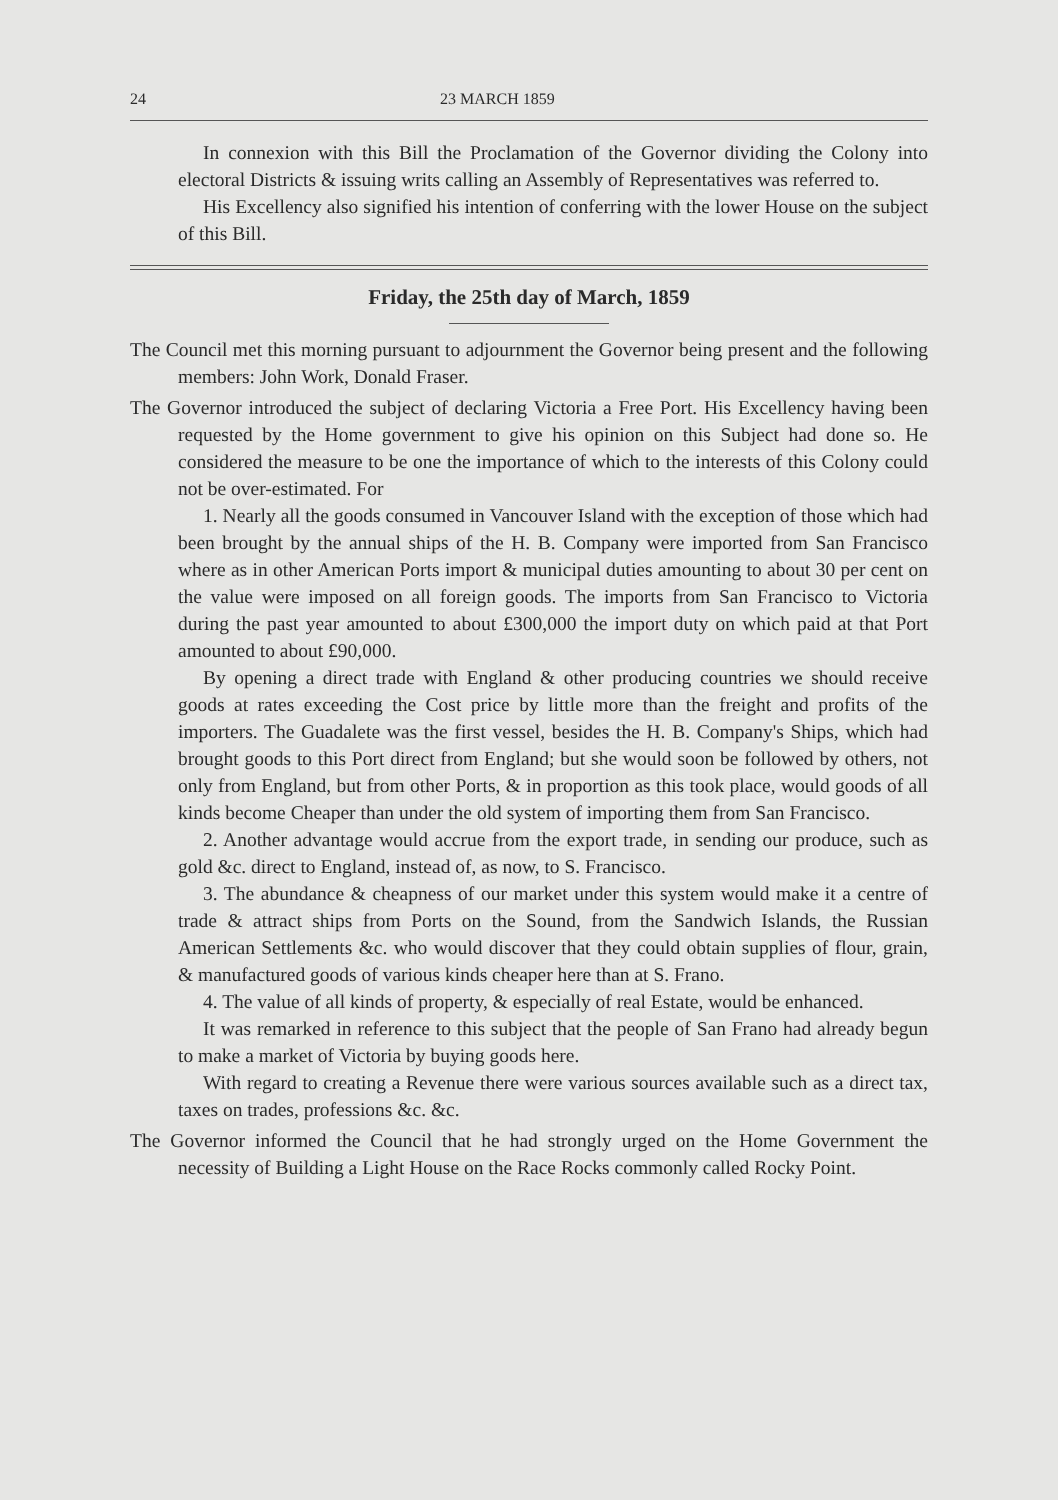24 23 MARCH 1859
In connexion with this Bill the Proclamation of the Governor dividing the Colony into electoral Districts & issuing writs calling an Assembly of Representatives was referred to.
His Excellency also signified his intention of conferring with the lower House on the subject of this Bill.
Friday, the 25th day of March, 1859
The Council met this morning pursuant to adjournment the Governor being present and the following members: John Work, Donald Fraser.
The Governor introduced the subject of declaring Victoria a Free Port. His Excellency having been requested by the Home government to give his opinion on this Subject had done so. He considered the measure to be one the importance of which to the interests of this Colony could not be over-estimated. For
1. Nearly all the goods consumed in Vancouver Island with the exception of those which had been brought by the annual ships of the H. B. Company were imported from San Francisco where as in other American Ports import & municipal duties amounting to about 30 per cent on the value were imposed on all foreign goods. The imports from San Francisco to Victoria during the past year amounted to about £300,000 the import duty on which paid at that Port amounted to about £90,000.
By opening a direct trade with England & other producing countries we should receive goods at rates exceeding the Cost price by little more than the freight and profits of the importers. The Guadalete was the first vessel, besides the H. B. Company's Ships, which had brought goods to this Port direct from England; but she would soon be followed by others, not only from England, but from other Ports, & in proportion as this took place, would goods of all kinds become Cheaper than under the old system of importing them from San Francisco.
2. Another advantage would accrue from the export trade, in sending our produce, such as gold &c. direct to England, instead of, as now, to S. Francisco.
3. The abundance & cheapness of our market under this system would make it a centre of trade & attract ships from Ports on the Sound, from the Sandwich Islands, the Russian American Settlements &c. who would discover that they could obtain supplies of flour, grain, & manufactured goods of various kinds cheaper here than at S. Frano.
4. The value of all kinds of property, & especially of real Estate, would be enhanced.
It was remarked in reference to this subject that the people of San Frano had already begun to make a market of Victoria by buying goods here.
With regard to creating a Revenue there were various sources available such as a direct tax, taxes on trades, professions &c. &c.
The Governor informed the Council that he had strongly urged on the Home Government the necessity of Building a Light House on the Race Rocks commonly called Rocky Point.